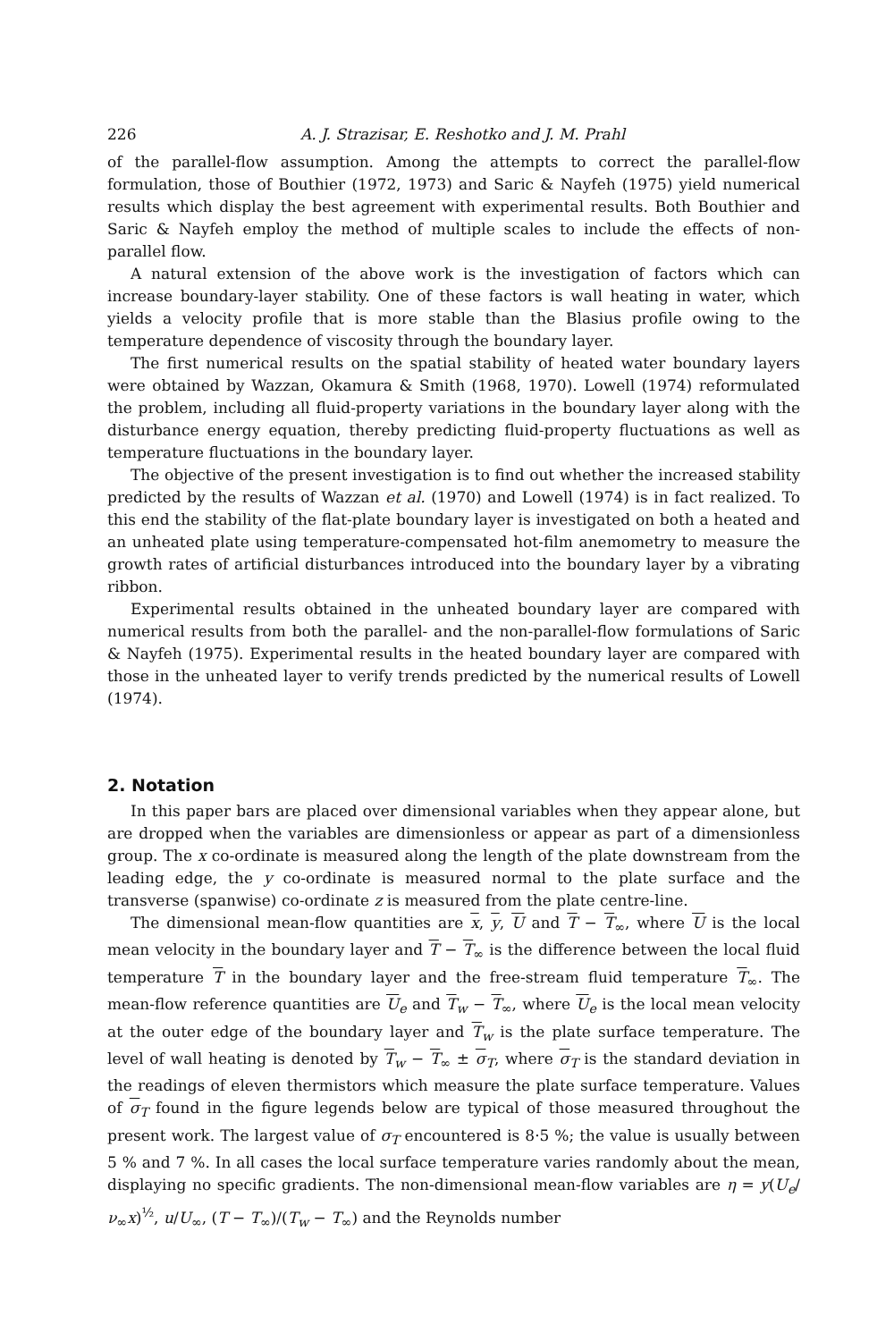226 A. J. Strazisar, E. Reshotko and J. M. Prahl
of the parallel-flow assumption. Among the attempts to correct the parallel-flow formulation, those of Bouthier (1972, 1973) and Saric & Nayfeh (1975) yield numerical results which display the best agreement with experimental results. Both Bouthier and Saric & Nayfeh employ the method of multiple scales to include the effects of non-parallel flow.
A natural extension of the above work is the investigation of factors which can increase boundary-layer stability. One of these factors is wall heating in water, which yields a velocity profile that is more stable than the Blasius profile owing to the temperature dependence of viscosity through the boundary layer.
The first numerical results on the spatial stability of heated water boundary layers were obtained by Wazzan, Okamura & Smith (1968, 1970). Lowell (1974) reformulated the problem, including all fluid-property variations in the boundary layer along with the disturbance energy equation, thereby predicting fluid-property fluctuations as well as temperature fluctuations in the boundary layer.
The objective of the present investigation is to find out whether the increased stability predicted by the results of Wazzan et al. (1970) and Lowell (1974) is in fact realized. To this end the stability of the flat-plate boundary layer is investigated on both a heated and an unheated plate using temperature-compensated hot-film anemometry to measure the growth rates of artificial disturbances introduced into the boundary layer by a vibrating ribbon.
Experimental results obtained in the unheated boundary layer are compared with numerical results from both the parallel- and the non-parallel-flow formulations of Saric & Nayfeh (1975). Experimental results in the heated boundary layer are compared with those in the unheated layer to verify trends predicted by the numerical results of Lowell (1974).
2. Notation
In this paper bars are placed over dimensional variables when they appear alone, but are dropped when the variables are dimensionless or appear as part of a dimensionless group. The x co-ordinate is measured along the length of the plate downstream from the leading edge, the y co-ordinate is measured normal to the plate surface and the transverse (spanwise) co-ordinate z is measured from the plate centre-line.
The dimensional mean-flow quantities are x, y, U and T − T<sub>∞</sub>, where U is the local mean velocity in the boundary layer and T − T<sub>∞</sub> is the difference between the local fluid temperature T in the boundary layer and the free-stream fluid temperature T<sub>∞</sub>. The mean-flow reference quantities are U<sub>e</sub> and T<sub>w</sub> − T<sub>∞</sub>, where U<sub>e</sub> is the local mean velocity at the outer edge of the boundary layer and T<sub>w</sub> is the plate surface temperature. The level of wall heating is denoted by T<sub>w</sub> − T<sub>∞</sub> ± σ<sub>T</sub>, where σ<sub>T</sub> is the standard deviation in the readings of eleven thermistors which measure the plate surface temperature. Values of σ<sub>T</sub> found in the figure legends below are typical of those measured throughout the present work. The largest value of σ<sub>T</sub> encountered is 8·5 %; the value is usually between 5 % and 7 %. In all cases the local surface temperature varies randomly about the mean, displaying no specific gradients. The non-dimensional mean-flow variables are η = y(U<sub>e</sub>/ν<sub>∞</sub>x)<sup>½</sup>, u/U<sub>∞</sub>, (T − T<sub>∞</sub>)/(T<sub>w</sub> − T<sub>∞</sub>) and the Reynolds number